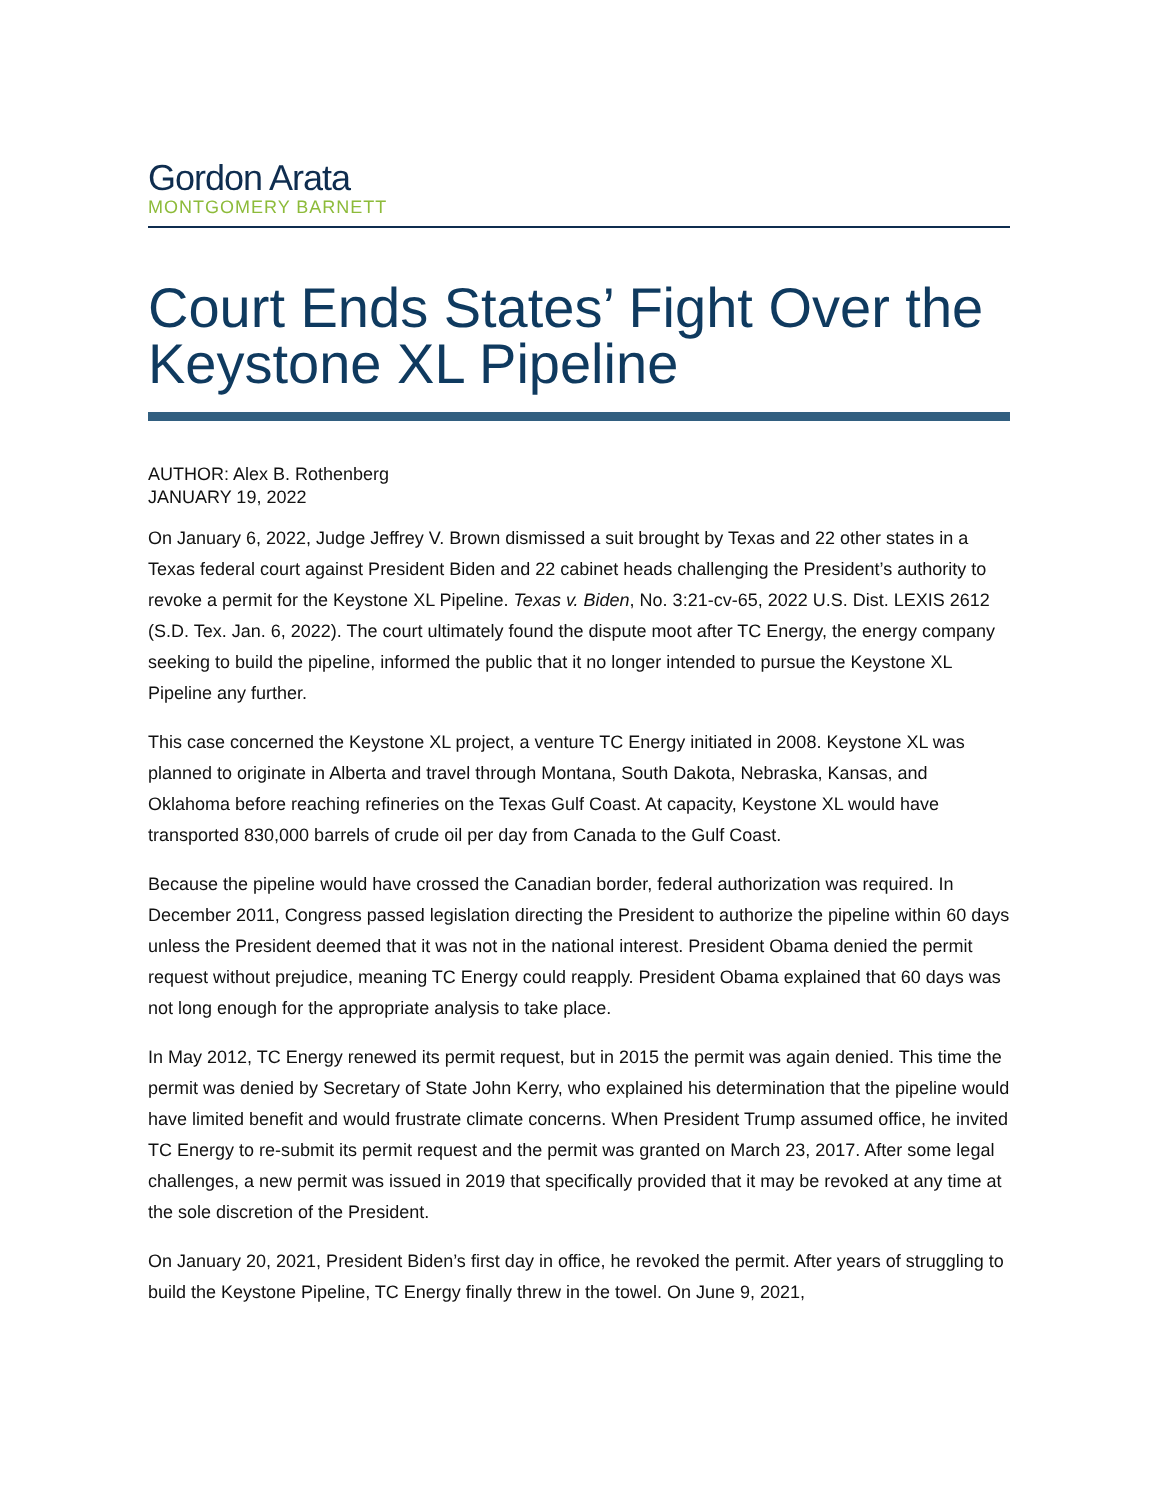Gordon Arata
MONTGOMERY BARNETT
Court Ends States’ Fight Over the Keystone XL Pipeline
AUTHOR: Alex B. Rothenberg
JANUARY 19, 2022
On January 6, 2022, Judge Jeffrey V. Brown dismissed a suit brought by Texas and 22 other states in a Texas federal court against President Biden and 22 cabinet heads challenging the President’s authority to revoke a permit for the Keystone XL Pipeline. Texas v. Biden, No. 3:21-cv-65, 2022 U.S. Dist. LEXIS 2612 (S.D. Tex. Jan. 6, 2022). The court ultimately found the dispute moot after TC Energy, the energy company seeking to build the pipeline, informed the public that it no longer intended to pursue the Keystone XL Pipeline any further.
This case concerned the Keystone XL project, a venture TC Energy initiated in 2008. Keystone XL was planned to originate in Alberta and travel through Montana, South Dakota, Nebraska, Kansas, and Oklahoma before reaching refineries on the Texas Gulf Coast. At capacity, Keystone XL would have transported 830,000 barrels of crude oil per day from Canada to the Gulf Coast.
Because the pipeline would have crossed the Canadian border, federal authorization was required. In December 2011, Congress passed legislation directing the President to authorize the pipeline within 60 days unless the President deemed that it was not in the national interest. President Obama denied the permit request without prejudice, meaning TC Energy could reapply. President Obama explained that 60 days was not long enough for the appropriate analysis to take place.
In May 2012, TC Energy renewed its permit request, but in 2015 the permit was again denied. This time the permit was denied by Secretary of State John Kerry, who explained his determination that the pipeline would have limited benefit and would frustrate climate concerns. When President Trump assumed office, he invited TC Energy to re-submit its permit request and the permit was granted on March 23, 2017. After some legal challenges, a new permit was issued in 2019 that specifically provided that it may be revoked at any time at the sole discretion of the President.
On January 20, 2021, President Biden’s first day in office, he revoked the permit. After years of struggling to build the Keystone Pipeline, TC Energy finally threw in the towel. On June 9, 2021,